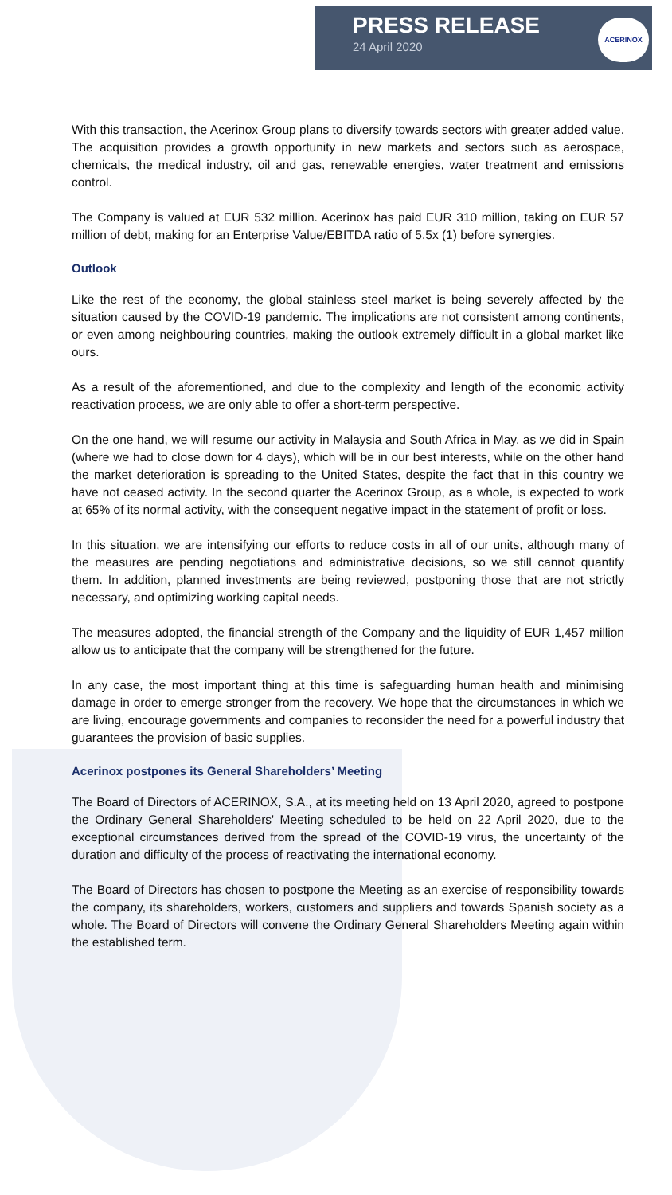PRESS RELEASE
24 April 2020
ACERINOX
With this transaction, the Acerinox Group plans to diversify towards sectors with greater added value. The acquisition provides a growth opportunity in new markets and sectors such as aerospace, chemicals, the medical industry, oil and gas, renewable energies, water treatment and emissions control.
The Company is valued at EUR 532 million. Acerinox has paid EUR 310 million, taking on EUR 57 million of debt, making for an Enterprise Value/EBITDA ratio of 5.5x (1) before synergies.
Outlook
Like the rest of the economy, the global stainless steel market is being severely affected by the situation caused by the COVID-19 pandemic. The implications are not consistent among continents, or even among neighbouring countries, making the outlook extremely difficult in a global market like ours.
As a result of the aforementioned, and due to the complexity and length of the economic activity reactivation process, we are only able to offer a short-term perspective.
On the one hand, we will resume our activity in Malaysia and South Africa in May, as we did in Spain (where we had to close down for 4 days), which will be in our best interests, while on the other hand the market deterioration is spreading to the United States, despite the fact that in this country we have not ceased activity. In the second quarter the Acerinox Group, as a whole, is expected to work at 65% of its normal activity, with the consequent negative impact in the statement of profit or loss.
In this situation, we are intensifying our efforts to reduce costs in all of our units, although many of the measures are pending negotiations and administrative decisions, so we still cannot quantify them. In addition, planned investments are being reviewed, postponing those that are not strictly necessary, and optimizing working capital needs.
The measures adopted, the financial strength of the Company and the liquidity of EUR 1,457 million allow us to anticipate that the company will be strengthened for the future.
In any case, the most important thing at this time is safeguarding human health and minimising damage in order to emerge stronger from the recovery. We hope that the circumstances in which we are living, encourage governments and companies to reconsider the need for a powerful industry that guarantees the provision of basic supplies.
Acerinox postpones its General Shareholders’ Meeting
The Board of Directors of ACERINOX, S.A., at its meeting held on 13 April 2020, agreed to postpone the Ordinary General Shareholders' Meeting scheduled to be held on 22 April 2020, due to the exceptional circumstances derived from the spread of the COVID-19 virus, the uncertainty of the duration and difficulty of the process of reactivating the international economy.
The Board of Directors has chosen to postpone the Meeting as an exercise of responsibility towards the company, its shareholders, workers, customers and suppliers and towards Spanish society as a whole. The Board of Directors will convene the Ordinary General Shareholders Meeting again within the established term.